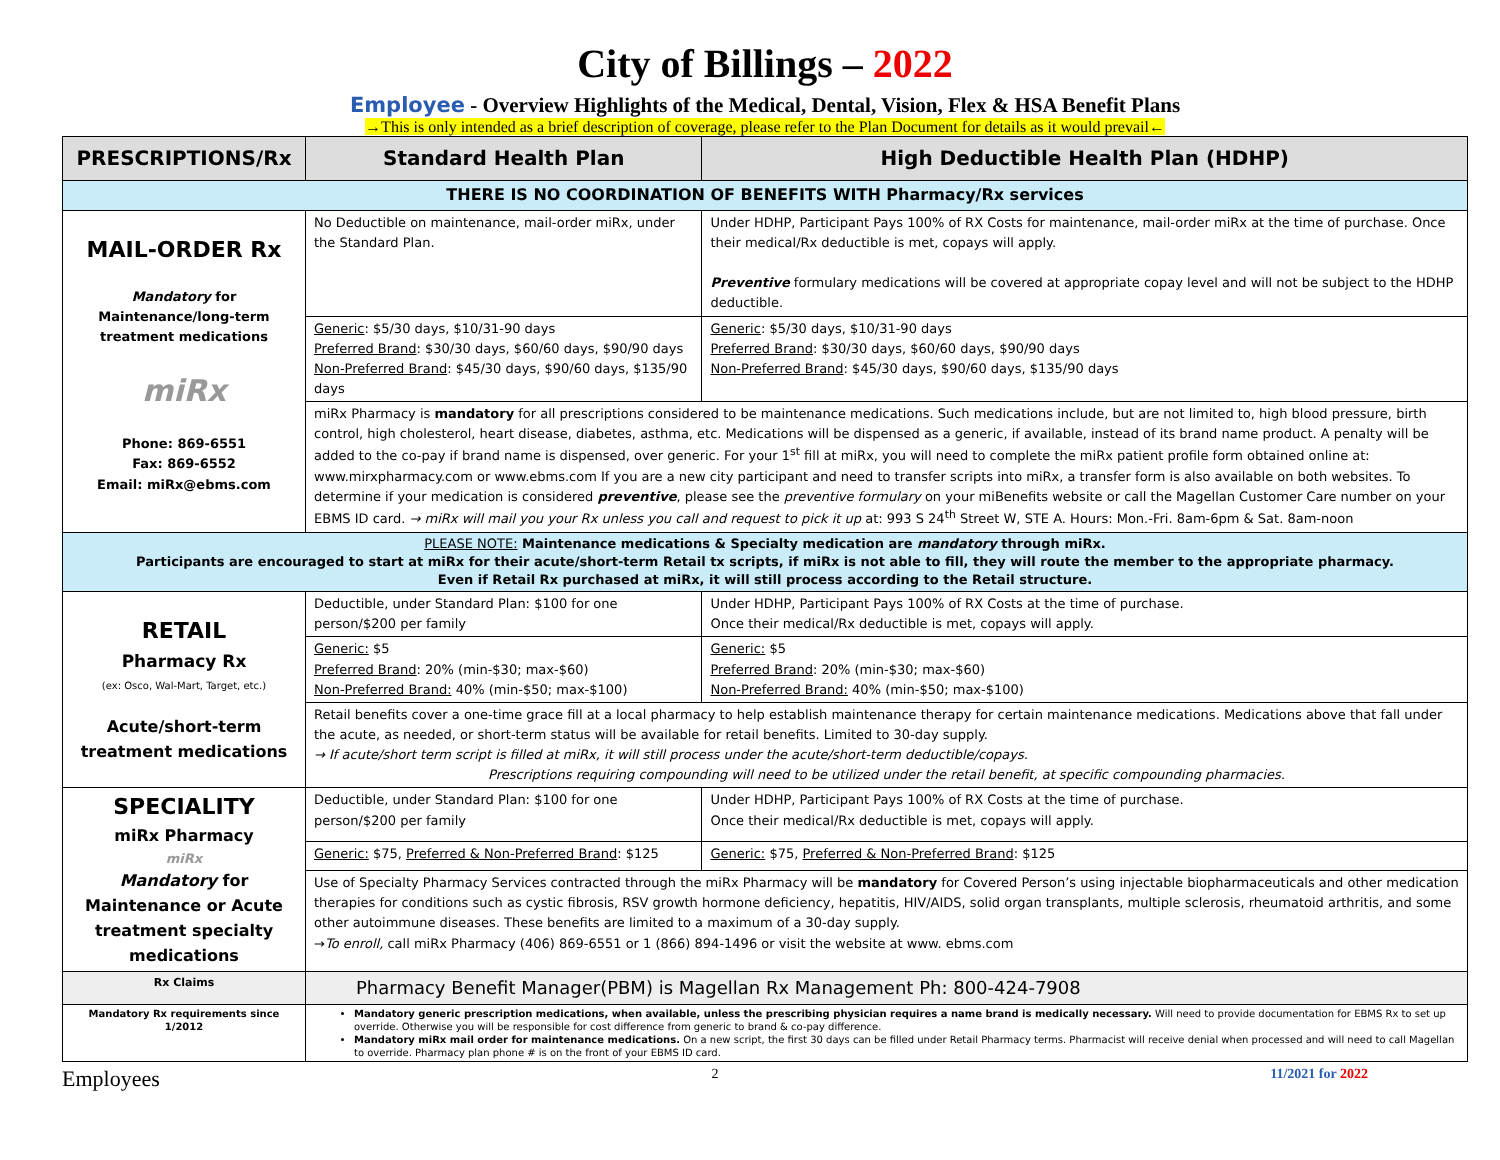City of Billings – 2022
Employee - Overview Highlights of the Medical, Dental, Vision, Flex & HSA Benefit Plans
→This is only intended as a brief description of coverage, please refer to the Plan Document for details as it would prevail←
| PRESCRIPTIONS/Rx | Standard Health Plan | High Deductible Health Plan (HDHP) |
| --- | --- | --- |
| THERE IS NO COORDINATION OF BENEFITS WITH Pharmacy/Rx services | | |
| MAIL-ORDER Rx Mandatory for Maintenance/long-term treatment medications miRx Phone: 869-6551 Fax: 869-6552 Email: miRx@ebms.com | No Deductible on maintenance, mail-order miRx, under the Standard Plan. | Under HDHP, Participant Pays 100% of RX Costs for maintenance, mail-order miRx at the time of purchase. Once their medical/Rx deductible is met, copays will apply. Preventive formulary medications will be covered at appropriate copay level and will not be subject to the HDHP deductible. |
| | Generic : $5/30 days, $10/31-90 days Preferred Brand : $30/30 days, $60/60 days, $90/90 days Non-Preferred Brand : $45/30 days, $90/60 days, $135/90 days | Generic : $5/30 days, $10/31-90 days Preferred Brand : $30/30 days, $60/60 days, $90/90 days Non-Preferred Brand : $45/30 days, $90/60 days, $135/90 days |
| | miRx Pharmacy is mandatory for all prescriptions considered to be maintenance medications. Such medications include, but are not limited to, high blood pressure, birth control, high cholesterol, heart disease, diabetes, asthma, etc. Medications will be dispensed as a generic, if available, instead of its brand name product. A penalty will be added to the co-pay if brand name is dispensed, over generic. For your 1<sup>st</sup> fill at miRx, you will need to complete the miRx patient profile form obtained online at: www.mirxpharmacy.com or www.ebms.com If you are a new city participant and need to transfer scripts into miRx, a transfer form is also available on both websites. To determine if your medication is considered preventive , please see the preventive formulary on your miBenefits website or call the Magellan Customer Care number on your EBMS ID card. → miRx will mail you your Rx unless you call and request to pick it up at: 993 S 24<sup>th</sup> Street W, STE A. Hours: Mon.-Fri. 8am-6pm & Sat. 8am-noon | |
| PLEASE NOTE: Maintenance medications & Specialty medication are mandatory through miRx. Participants are encouraged to start at miRx for their acute/short-term Retail tx scripts, if miRx is not able to fill, they will route the member to the appropriate pharmacy. Even if Retail Rx purchased at miRx, it will still process according to the Retail structure. | | |
| RETAIL Pharmacy Rx (ex: Osco, Wal-Mart, Target, etc.) Acute/short-term treatment medications | Deductible, under Standard Plan: $100 for one person/$200 per family | Under HDHP, Participant Pays 100% of RX Costs at the time of purchase. Once their medical/Rx deductible is met, copays will apply. |
| | Generic: $5 Preferred Brand : 20% (min-$30; max-$60) Non-Preferred Brand: 40% (min-$50; max-$100) | Generic: $5 Preferred Brand : 20% (min-$30; max-$60) Non-Preferred Brand: 40% (min-$50; max-$100) |
| | Retail benefits cover a one-time grace fill at a local pharmacy to help establish maintenance therapy for certain maintenance medications. Medications above that fall under the acute, as needed, or short-term status will be available for retail benefits. Limited to 30-day supply. → If acute/short term script is filled at miRx, it will still process under the acute/short-term deductible/copays. Prescriptions requiring compounding will need to be utilized under the retail benefit, at specific compounding pharmacies. | |
| SPECIALITY miRx Pharmacy miRx Mandatory for Maintenance or Acute treatment specialty medications | Deductible, under Standard Plan: $100 for one person/$200 per family | Under HDHP, Participant Pays 100% of RX Costs at the time of purchase. Once their medical/Rx deductible is met, copays will apply. |
| | Generic: $75, Preferred & Non-Preferred Brand : $125 | Generic: $75, Preferred & Non-Preferred Brand : $125 |
| | Use of Specialty Pharmacy Services contracted through the miRx Pharmacy will be mandatory for Covered Person’s using injectable biopharmaceuticals and other medication therapies for conditions such as cystic fibrosis, RSV growth hormone deficiency, hepatitis, HIV/AIDS, solid organ transplants, multiple sclerosis, rheumatoid arthritis, and some other autoimmune diseases. These benefits are limited to a maximum of a 30-day supply. → To enroll, call miRx Pharmacy (406) 869-6551 or 1 (866) 894-1496 or visit the website at www. ebms.com | |
| Rx Claims | Pharmacy Benefit Manager(PBM) is Magellan Rx Management Ph: 800-424-7908 | |
| Mandatory Rx requirements since 1/2012 | Mandatory generic prescription medications, when available, unless the prescribing physician requires a name brand is medically necessary. Will need to provide documentation for EBMS Rx to set up override. Otherwise you will be responsible for cost difference from generic to brand & co-pay difference. Mandatory miRx mail order for maintenance medications. On a new script, the first 30 days can be filled under Retail Pharmacy terms. Pharmacist will receive denial when processed and will need to call Magellan to override. Pharmacy plan phone # is on the front of your EBMS ID card. | |
Employees 2 11/2021 for 2022